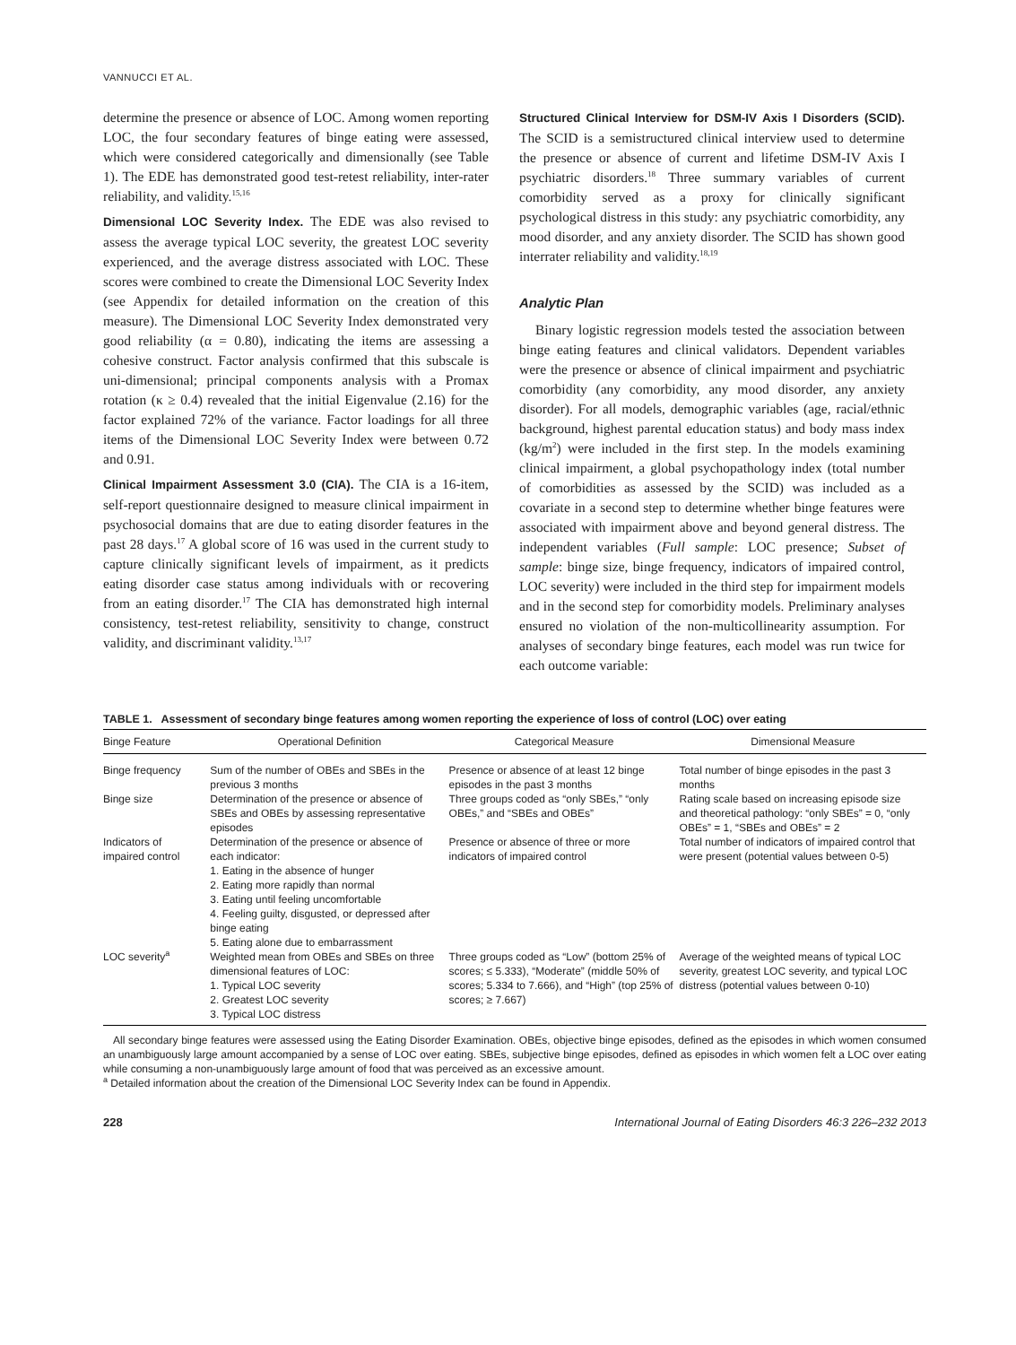VANNUCCI ET AL.
determine the presence or absence of LOC. Among women reporting LOC, the four secondary features of binge eating were assessed, which were considered categorically and dimensionally (see Table 1). The EDE has demonstrated good test-retest reliability, inter-rater reliability, and validity.<sup>15,16</sup>
Dimensional LOC Severity Index. The EDE was also revised to assess the average typical LOC severity, the greatest LOC severity experienced, and the average distress associated with LOC. These scores were combined to create the Dimensional LOC Severity Index (see Appendix for detailed information on the creation of this measure). The Dimensional LOC Severity Index demonstrated very good reliability (α = 0.80), indicating the items are assessing a cohesive construct. Factor analysis confirmed that this subscale is uni-dimensional; principal components analysis with a Promax rotation (κ ≥ 0.4) revealed that the initial Eigenvalue (2.16) for the factor explained 72% of the variance. Factor loadings for all three items of the Dimensional LOC Severity Index were between 0.72 and 0.91.
Clinical Impairment Assessment 3.0 (CIA). The CIA is a 16-item, self-report questionnaire designed to measure clinical impairment in psychosocial domains that are due to eating disorder features in the past 28 days.<sup>17</sup> A global score of 16 was used in the current study to capture clinically significant levels of impairment, as it predicts eating disorder case status among individuals with or recovering from an eating disorder.<sup>17</sup> The CIA has demonstrated high internal consistency, test-retest reliability, sensitivity to change, construct validity, and discriminant validity.<sup>13,17</sup>
Structured Clinical Interview for DSM-IV Axis I Disorders (SCID). The SCID is a semistructured clinical interview used to determine the presence or absence of current and lifetime DSM-IV Axis I psychiatric disorders.<sup>18</sup> Three summary variables of current comorbidity served as a proxy for clinically significant psychological distress in this study: any psychiatric comorbidity, any mood disorder, and any anxiety disorder. The SCID has shown good interrater reliability and validity.<sup>18,19</sup>
Analytic Plan
Binary logistic regression models tested the association between binge eating features and clinical validators. Dependent variables were the presence or absence of clinical impairment and psychiatric comorbidity (any comorbidity, any mood disorder, any anxiety disorder). For all models, demographic variables (age, racial/ethnic background, highest parental education status) and body mass index (kg/m<sup>2</sup>) were included in the first step. In the models examining clinical impairment, a global psychopathology index (total number of comorbidities as assessed by the SCID) was included as a covariate in a second step to determine whether binge features were associated with impairment above and beyond general distress. The independent variables (Full sample: LOC presence; Subset of sample: binge size, binge frequency, indicators of impaired control, LOC severity) were included in the third step for impairment models and in the second step for comorbidity models. Preliminary analyses ensured no violation of the non-multicollinearity assumption. For analyses of secondary binge features, each model was run twice for each outcome variable:
TABLE 1. Assessment of secondary binge features among women reporting the experience of loss of control (LOC) over eating
| Binge Feature | Operational Definition | Categorical Measure | Dimensional Measure |
| --- | --- | --- | --- |
| Binge frequency | Sum of the number of OBEs and SBEs in the previous 3 months | Presence or absence of at least 12 binge episodes in the past 3 months | Total number of binge episodes in the past 3 months |
| Binge size | Determination of the presence or absence of SBEs and OBEs by assessing representative episodes | Three groups coded as “only SBEs,” “only OBEs,” and “SBEs and OBEs” | Rating scale based on increasing episode size and theoretical pathology: “only SBEs” = 0, “only OBEs” = 1, “SBEs and OBEs” = 2 |
| Indicators of impaired control | Determination of the presence or absence of each indicator: 1. Eating in the absence of hunger 2. Eating more rapidly than normal 3. Eating until feeling uncomfortable 4. Feeling guilty, disgusted, or depressed after binge eating 5. Eating alone due to embarrassment | Presence or absence of three or more indicators of impaired control | Total number of indicators of impaired control that were present (potential values between 0-5) |
| LOC severity<sup>a</sup> | Weighted mean from OBEs and SBEs on three dimensional features of LOC: 1. Typical LOC severity 2. Greatest LOC severity 3. Typical LOC distress | Three groups coded as “Low” (bottom 25% of scores; ≤ 5.333), “Moderate” (middle 50% of scores; 5.334 to 7.666), and “High” (top 25% of scores; ≥ 7.667) | Average of the weighted means of typical LOC severity, greatest LOC severity, and typical LOC distress (potential values between 0-10) |
All secondary binge features were assessed using the Eating Disorder Examination. OBEs, objective binge episodes, defined as the episodes in which women consumed an unambiguously large amount accompanied by a sense of LOC over eating. SBEs, subjective binge episodes, defined as episodes in which women felt a LOC over eating while consuming a non-unambiguously large amount of food that was perceived as an excessive amount.
<sup>a</sup> Detailed information about the creation of the Dimensional LOC Severity Index can be found in Appendix.
228 International Journal of Eating Disorders 46:3 226–232 2013